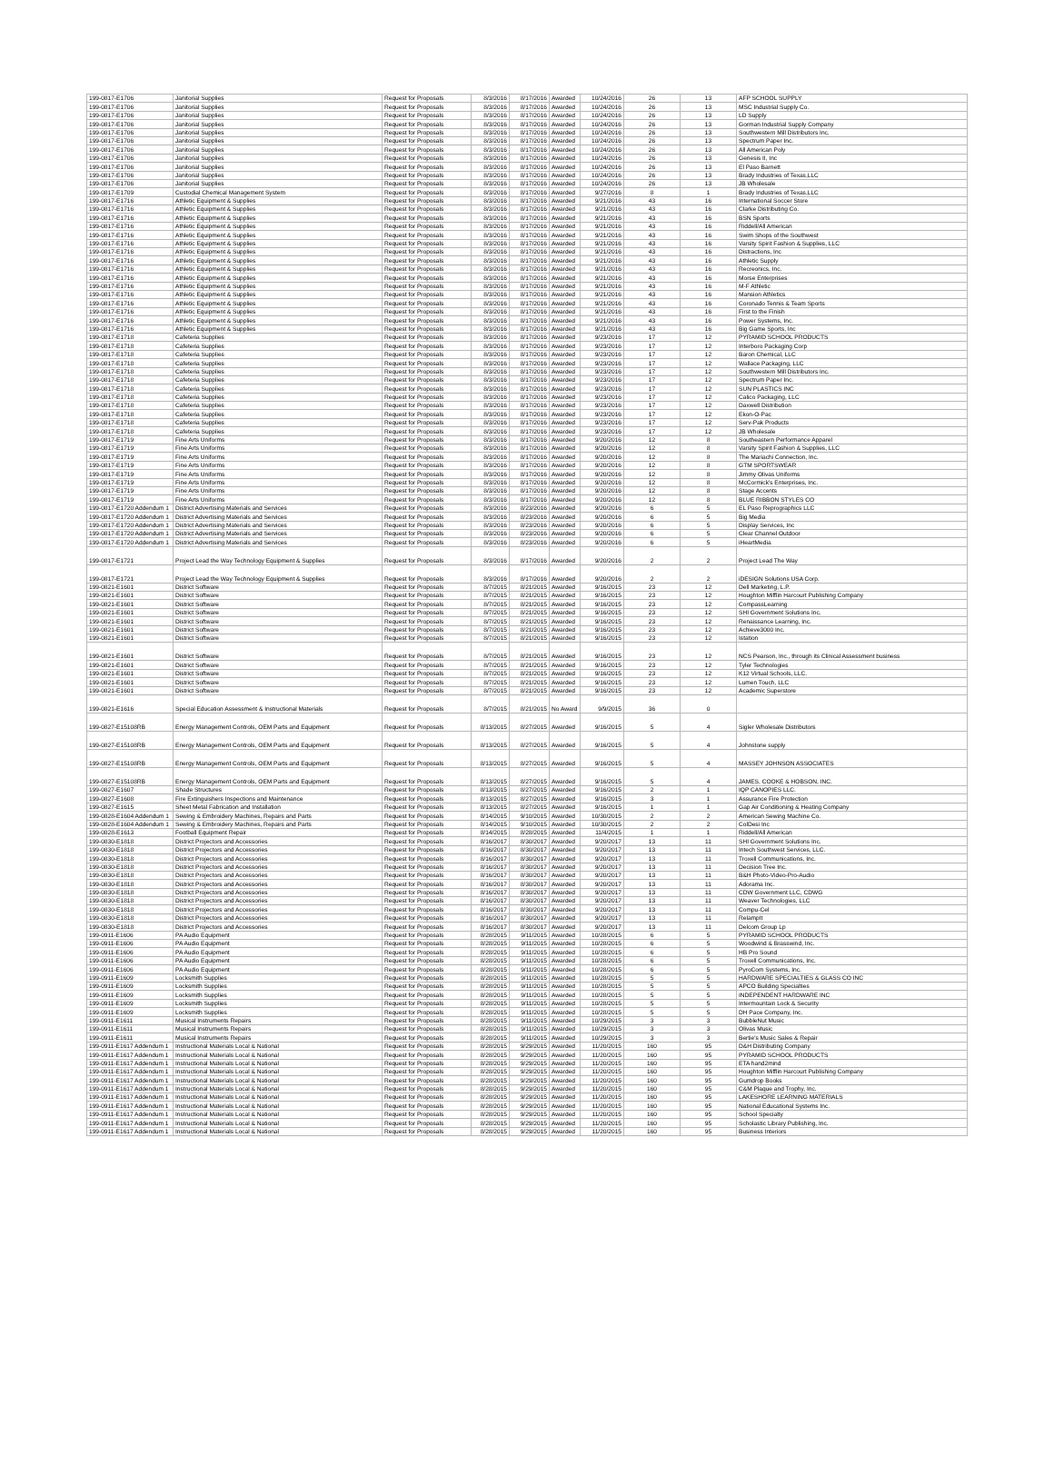| 199-0817-E1706 | Janitorial Supplies | Request for Proposals | 8/3/2016 | 8/17/2016 | Awarded | 10/24/2016 | 26 | 13 | AFP SCHOOL SUPPLY |
| 199-0817-E1706 | Janitorial Supplies | Request for Proposals | 8/3/2016 | 8/17/2016 | Awarded | 10/24/2016 | 26 | 13 | MSC Industrial Supply Co. |
| 199-0817-E1706 | Janitorial Supplies | Request for Proposals | 8/3/2016 | 8/17/2016 | Awarded | 10/24/2016 | 26 | 13 | LD Supply |
| 199-0817-E1706 | Janitorial Supplies | Request for Proposals | 8/3/2016 | 8/17/2016 | Awarded | 10/24/2016 | 26 | 13 | Gorman Industrial Supply Company |
| 199-0817-E1706 | Janitorial Supplies | Request for Proposals | 8/3/2016 | 8/17/2016 | Awarded | 10/24/2016 | 26 | 13 | Southwestern Mill Distributors Inc. |
| 199-0817-E1706 | Janitorial Supplies | Request for Proposals | 8/3/2016 | 8/17/2016 | Awarded | 10/24/2016 | 26 | 13 | Spectrum Paper Inc. |
| 199-0817-E1706 | Janitorial Supplies | Request for Proposals | 8/3/2016 | 8/17/2016 | Awarded | 10/24/2016 | 26 | 13 | All American Poly |
| 199-0817-E1706 | Janitorial Supplies | Request for Proposals | 8/3/2016 | 8/17/2016 | Awarded | 10/24/2016 | 26 | 13 | Genesis II, Inc |
| 199-0817-E1706 | Janitorial Supplies | Request for Proposals | 8/3/2016 | 8/17/2016 | Awarded | 10/24/2016 | 26 | 13 | El Paso Barnett |
| 199-0817-E1706 | Janitorial Supplies | Request for Proposals | 8/3/2016 | 8/17/2016 | Awarded | 10/24/2016 | 26 | 13 | Brady Industries of Texas,LLC |
| 199-0817-E1706 | Janitorial Supplies | Request for Proposals | 8/3/2016 | 8/17/2016 | Awarded | 10/24/2016 | 26 | 13 | JB Wholesale |
| 199-0817-E1709 | Custodial Chemical Management System | Request for Proposals | 8/3/2016 | 8/17/2016 | Awarded | 9/27/2016 | 8 | 1 | Brady Industries of Texas,LLC |
| 199-0817-E1716 | Athletic Equipment & Supplies | Request for Proposals | 8/3/2016 | 8/17/2016 | Awarded | 9/21/2016 | 43 | 16 | International Soccer Store |
| 199-0817-E1716 | Athletic Equipment & Supplies | Request for Proposals | 8/3/2016 | 8/17/2016 | Awarded | 9/21/2016 | 43 | 16 | Clarke Distributing Co. |
| 199-0817-E1716 | Athletic Equipment & Supplies | Request for Proposals | 8/3/2016 | 8/17/2016 | Awarded | 9/21/2016 | 43 | 16 | BSN Sports |
| 199-0817-E1716 | Athletic Equipment & Supplies | Request for Proposals | 8/3/2016 | 8/17/2016 | Awarded | 9/21/2016 | 43 | 16 | Riddell/All American |
| 199-0817-E1716 | Athletic Equipment & Supplies | Request for Proposals | 8/3/2016 | 8/17/2016 | Awarded | 9/21/2016 | 43 | 16 | Swim Shops of the Southwest |
| 199-0817-E1716 | Athletic Equipment & Supplies | Request for Proposals | 8/3/2016 | 8/17/2016 | Awarded | 9/21/2016 | 43 | 16 | Varsity Spirit Fashion & Supplies, LLC |
| 199-0817-E1716 | Athletic Equipment & Supplies | Request for Proposals | 8/3/2016 | 8/17/2016 | Awarded | 9/21/2016 | 43 | 16 | Distractions, Inc |
| 199-0817-E1716 | Athletic Equipment & Supplies | Request for Proposals | 8/3/2016 | 8/17/2016 | Awarded | 9/21/2016 | 43 | 16 | Athletic Supply |
| 199-0817-E1716 | Athletic Equipment & Supplies | Request for Proposals | 8/3/2016 | 8/17/2016 | Awarded | 9/21/2016 | 43 | 16 | Recreonics, Inc. |
| 199-0817-E1716 | Athletic Equipment & Supplies | Request for Proposals | 8/3/2016 | 8/17/2016 | Awarded | 9/21/2016 | 43 | 16 | Morse Enterprises |
| 199-0817-E1716 | Athletic Equipment & Supplies | Request for Proposals | 8/3/2016 | 8/17/2016 | Awarded | 9/21/2016 | 43 | 16 | M-F Athletic |
| 199-0817-E1716 | Athletic Equipment & Supplies | Request for Proposals | 8/3/2016 | 8/17/2016 | Awarded | 9/21/2016 | 43 | 16 | Mansion Athletics |
| 199-0817-E1716 | Athletic Equipment & Supplies | Request for Proposals | 8/3/2016 | 8/17/2016 | Awarded | 9/21/2016 | 43 | 16 | Coronado Tennis & Team Sports |
| 199-0817-E1716 | Athletic Equipment & Supplies | Request for Proposals | 8/3/2016 | 8/17/2016 | Awarded | 9/21/2016 | 43 | 16 | First to the Finish |
| 199-0817-E1716 | Athletic Equipment & Supplies | Request for Proposals | 8/3/2016 | 8/17/2016 | Awarded | 9/21/2016 | 43 | 16 | Power Systems, Inc. |
| 199-0817-E1716 | Athletic Equipment & Supplies | Request for Proposals | 8/3/2016 | 8/17/2016 | Awarded | 9/21/2016 | 43 | 16 | Big Game Sports, Inc |
| 199-0817-E1718 | Cafeteria Supplies | Request for Proposals | 8/3/2016 | 8/17/2016 | Awarded | 9/23/2016 | 17 | 12 | PYRAMID SCHOOL PRODUCTS |
| 199-0817-E1718 | Cafeteria Supplies | Request for Proposals | 8/3/2016 | 8/17/2016 | Awarded | 9/23/2016 | 17 | 12 | Interboro Packaging Corp |
| 199-0817-E1718 | Cafeteria Supplies | Request for Proposals | 8/3/2016 | 8/17/2016 | Awarded | 9/23/2016 | 17 | 12 | Baron Chemical, LLC |
| 199-0817-E1718 | Cafeteria Supplies | Request for Proposals | 8/3/2016 | 8/17/2016 | Awarded | 9/23/2016 | 17 | 12 | Wallace Packaging, LLC |
| 199-0817-E1718 | Cafeteria Supplies | Request for Proposals | 8/3/2016 | 8/17/2016 | Awarded | 9/23/2016 | 17 | 12 | Southwestern Mill Distributors Inc. |
| 199-0817-E1718 | Cafeteria Supplies | Request for Proposals | 8/3/2016 | 8/17/2016 | Awarded | 9/23/2016 | 17 | 12 | Spectrum Paper Inc. |
| 199-0817-E1718 | Cafeteria Supplies | Request for Proposals | 8/3/2016 | 8/17/2016 | Awarded | 9/23/2016 | 17 | 12 | SUN PLASTICS INC |
| 199-0817-E1718 | Cafeteria Supplies | Request for Proposals | 8/3/2016 | 8/17/2016 | Awarded | 9/23/2016 | 17 | 12 | Calico Packaging, LLC |
| 199-0817-E1718 | Cafeteria Supplies | Request for Proposals | 8/3/2016 | 8/17/2016 | Awarded | 9/23/2016 | 17 | 12 | Daxwell Distribution |
| 199-0817-E1718 | Cafeteria Supplies | Request for Proposals | 8/3/2016 | 8/17/2016 | Awarded | 9/23/2016 | 17 | 12 | Ekon-O-Pac |
| 199-0817-E1718 | Cafeteria Supplies | Request for Proposals | 8/3/2016 | 8/17/2016 | Awarded | 9/23/2016 | 17 | 12 | Serv-Pak Products |
| 199-0817-E1718 | Cafeteria Supplies | Request for Proposals | 8/3/2016 | 8/17/2016 | Awarded | 9/23/2016 | 17 | 12 | JB Wholesale |
| 199-0817-E1719 | Fine Arts Uniforms | Request for Proposals | 8/3/2016 | 8/17/2016 | Awarded | 9/20/2016 | 12 | 8 | Southeastern Performance Apparel |
| 199-0817-E1719 | Fine Arts Uniforms | Request for Proposals | 8/3/2016 | 8/17/2016 | Awarded | 9/20/2016 | 12 | 8 | Varsity Spirit Fashion & Supplies, LLC |
| 199-0817-E1719 | Fine Arts Uniforms | Request for Proposals | 8/3/2016 | 8/17/2016 | Awarded | 9/20/2016 | 12 | 8 | The Mariachi Connection, Inc. |
| 199-0817-E1719 | Fine Arts Uniforms | Request for Proposals | 8/3/2016 | 8/17/2016 | Awarded | 9/20/2016 | 12 | 8 | GTM SPORTSWEAR |
| 199-0817-E1719 | Fine Arts Uniforms | Request for Proposals | 8/3/2016 | 8/17/2016 | Awarded | 9/20/2016 | 12 | 8 | Jimmy Olivas Uniforms |
| 199-0817-E1719 | Fine Arts Uniforms | Request for Proposals | 8/3/2016 | 8/17/2016 | Awarded | 9/20/2016 | 12 | 8 | McCormick's Enterprises, Inc. |
| 199-0817-E1719 | Fine Arts Uniforms | Request for Proposals | 8/3/2016 | 8/17/2016 | Awarded | 9/20/2016 | 12 | 8 | Stage Accents |
| 199-0817-E1719 | Fine Arts Uniforms | Request for Proposals | 8/3/2016 | 8/17/2016 | Awarded | 9/20/2016 | 12 | 8 | BLUE RIBBON STYLES CO |
| 199-0817-E1720 Addendum 1 | District Advertising Materials and Services | Request for Proposals | 8/3/2016 | 8/23/2016 | Awarded | 9/20/2016 | 6 | 5 | EL Paso Reprographics LLC |
| 199-0817-E1720 Addendum 1 | District Advertising Materials and Services | Request for Proposals | 8/3/2016 | 8/23/2016 | Awarded | 9/20/2016 | 6 | 5 | Big Media |
| 199-0817-E1720 Addendum 1 | District Advertising Materials and Services | Request for Proposals | 8/3/2016 | 8/23/2016 | Awarded | 9/20/2016 | 6 | 5 | Display Services, Inc |
| 199-0817-E1720 Addendum 1 | District Advertising Materials and Services | Request for Proposals | 8/3/2016 | 8/23/2016 | Awarded | 9/20/2016 | 6 | 5 | Clear Channel Outdoor |
| 199-0817-E1720 Addendum 1 | District Advertising Materials and Services | Request for Proposals | 8/3/2016 | 8/23/2016 | Awarded | 9/20/2016 | 6 | 5 | iHeartMedia |
| 199-0817-E1721 | Project Lead the Way Technology Equipment & Supplies | Request for Proposals | 8/3/2016 | 8/17/2016 | Awarded | 9/20/2016 | 2 | 2 | Project Lead The Way |
| 199-0817-E1721 | Project Lead the Way Technology Equipment & Supplies | Request for Proposals | 8/3/2016 | 8/17/2016 | Awarded | 9/20/2016 | 2 | 2 | iDESIGN Solutions USA Corp. |
| 199-0821-E1601 | District Software | Request for Proposals | 8/7/2015 | 8/21/2015 | Awarded | 9/16/2015 | 23 | 12 | Dell Marketing, L.P. |
| 199-0821-E1601 | District Software | Request for Proposals | 8/7/2015 | 8/21/2015 | Awarded | 9/16/2015 | 23 | 12 | Houghton Mifflin Harcourt Publishing Company |
| 199-0821-E1601 | District Software | Request for Proposals | 8/7/2015 | 8/21/2015 | Awarded | 9/16/2015 | 23 | 12 | CompassLearning |
| 199-0821-E1601 | District Software | Request for Proposals | 8/7/2015 | 8/21/2015 | Awarded | 9/16/2015 | 23 | 12 | SHI Government Solutions Inc. |
| 199-0821-E1601 | District Software | Request for Proposals | 8/7/2015 | 8/21/2015 | Awarded | 9/16/2015 | 23 | 12 | Renaissance Learning, Inc. |
| 199-0821-E1601 | District Software | Request for Proposals | 8/7/2015 | 8/21/2015 | Awarded | 9/16/2015 | 23 | 12 | Achieve3000 Inc. |
| 199-0821-E1601 | District Software | Request for Proposals | 8/7/2015 | 8/21/2015 | Awarded | 9/16/2015 | 23 | 12 | Istation |
| 199-0821-E1601 | District Software | Request for Proposals | 8/7/2015 | 8/21/2015 | Awarded | 9/16/2015 | 23 | 12 | NCS Pearson, Inc., through its Clinical Assessment business |
| 199-0821-E1601 | District Software | Request for Proposals | 8/7/2015 | 8/21/2015 | Awarded | 9/16/2015 | 23 | 12 | Tyler Technologies |
| 199-0821-E1601 | District Software | Request for Proposals | 8/7/2015 | 8/21/2015 | Awarded | 9/16/2015 | 23 | 12 | K12 Virtual Schools, LLC. |
| 199-0821-E1601 | District Software | Request for Proposals | 8/7/2015 | 8/21/2015 | Awarded | 9/16/2015 | 23 | 12 | Lumen Touch, LLC |
| 199-0821-E1601 | District Software | Request for Proposals | 8/7/2015 | 8/21/2015 | Awarded | 9/16/2015 | 23 | 12 | Academic Superstore |
| 199-0821-E1616 | Special Education Assessment & Instructional Materials | Request for Proposals | 8/7/2015 | 8/21/2015 | No Award | 9/9/2015 | 36 | 0 | |
| 199-0827-E15108RB | Energy Management Controls, OEM Parts and Equipment | Request for Proposals | 8/13/2015 | 8/27/2015 | Awarded | 9/16/2015 | 5 | 4 | Sigler Wholesale Distributors |
| 199-0827-E15108RB | Energy Management Controls, OEM Parts and Equipment | Request for Proposals | 8/13/2015 | 8/27/2015 | Awarded | 9/16/2015 | 5 | 4 | Johnstone supply |
| 199-0827-E15108RB | Energy Management Controls, OEM Parts and Equipment | Request for Proposals | 8/13/2015 | 8/27/2015 | Awarded | 9/16/2015 | 5 | 4 | MASSEY JOHNSON ASSOCIATES |
| 199-0827-E15108RB | Energy Management Controls, OEM Parts and Equipment | Request for Proposals | 8/13/2015 | 8/27/2015 | Awarded | 9/16/2015 | 5 | 4 | JAMES, COOKE & HOBSON, INC. |
| 199-0827-E1607 | Shade Structures | Request for Proposals | 8/13/2015 | 8/27/2015 | Awarded | 9/16/2015 | 2 | 1 | IQP CANOPIES LLC. |
| 199-0827-E1608 | Fire Extinguishers Inspections and Maintenance | Request for Proposals | 8/13/2015 | 8/27/2015 | Awarded | 9/16/2015 | 3 | 1 | Assurance Fire Protection |
| 199-0827-E1615 | Sheet Metal Fabrication and Installation | Request for Proposals | 8/13/2015 | 8/27/2015 | Awarded | 9/16/2015 | 1 | 1 | Gap Air Conditioning & Heating Company |
| 199-0828-E1604 Addendum 1 | Sewing & Embroidery Machines, Repairs and Parts | Request for Proposals | 8/14/2015 | 9/10/2015 | Awarded | 10/30/2015 | 2 | 2 | American Sewing Machine Co. |
| 199-0828-E1604 Addendum 1 | Sewing & Embroidery Machines, Repairs and Parts | Request for Proposals | 8/14/2015 | 9/10/2015 | Awarded | 10/30/2015 | 2 | 2 | ColDesi Inc |
| 199-0828-E1613 | Football Equipment Repair | Request for Proposals | 8/14/2015 | 8/28/2015 | Awarded | 11/4/2015 | 1 | 1 | Riddell/All American |
| 199-0830-E1818 | District Projectors and Accessories | Request for Proposals | 8/16/2017 | 8/30/2017 | Awarded | 9/20/2017 | 13 | 11 | SHI Government Solutions Inc. |
| 199-0830-E1818 | District Projectors and Accessories | Request for Proposals | 8/16/2017 | 8/30/2017 | Awarded | 9/20/2017 | 13 | 11 | Intech Southwest Services, LLC. |
| 199-0830-E1818 | District Projectors and Accessories | Request for Proposals | 8/16/2017 | 8/30/2017 | Awarded | 9/20/2017 | 13 | 11 | Troxell Communications, Inc. |
| 199-0830-E1818 | District Projectors and Accessories | Request for Proposals | 8/16/2017 | 8/30/2017 | Awarded | 9/20/2017 | 13 | 11 | Decision Tree Inc. |
| 199-0830-E1818 | District Projectors and Accessories | Request for Proposals | 8/16/2017 | 8/30/2017 | Awarded | 9/20/2017 | 13 | 11 | B&H Photo-Video-Pro-Audio |
| 199-0830-E1818 | District Projectors and Accessories | Request for Proposals | 8/16/2017 | 8/30/2017 | Awarded | 9/20/2017 | 13 | 11 | Adorama Inc. |
| 199-0830-E1818 | District Projectors and Accessories | Request for Proposals | 8/16/2017 | 8/30/2017 | Awarded | 9/20/2017 | 13 | 11 | CDW Government LLC, CDWG |
| 199-0830-E1818 | District Projectors and Accessories | Request for Proposals | 8/16/2017 | 8/30/2017 | Awarded | 9/20/2017 | 13 | 11 | Weaver Technologies, LLC |
| 199-0830-E1818 | District Projectors and Accessories | Request for Proposals | 8/16/2017 | 8/30/2017 | Awarded | 9/20/2017 | 13 | 11 | Compu-Cel |
| 199-0830-E1818 | District Projectors and Accessories | Request for Proposals | 8/16/2017 | 8/30/2017 | Awarded | 9/20/2017 | 13 | 11 | RelampIt |
| 199-0830-E1818 | District Projectors and Accessories | Request for Proposals | 8/16/2017 | 8/30/2017 | Awarded | 9/20/2017 | 13 | 11 | Delcom Group Lp |
| 199-0911-E1606 | PA Audio Equipment | Request for Proposals | 8/28/2015 | 9/11/2015 | Awarded | 10/28/2015 | 6 | 5 | PYRAMID SCHOOL PRODUCTS |
| 199-0911-E1606 | PA Audio Equipment | Request for Proposals | 8/28/2015 | 9/11/2015 | Awarded | 10/28/2015 | 6 | 5 | Woodwind & Brasswind, Inc. |
| 199-0911-E1606 | PA Audio Equipment | Request for Proposals | 8/28/2015 | 9/11/2015 | Awarded | 10/28/2015 | 6 | 5 | HB Pro Sound |
| 199-0911-E1606 | PA Audio Equipment | Request for Proposals | 8/28/2015 | 9/11/2015 | Awarded | 10/28/2015 | 6 | 5 | Troxell Communications, Inc. |
| 199-0911-E1606 | PA Audio Equipment | Request for Proposals | 8/28/2015 | 9/11/2015 | Awarded | 10/28/2015 | 6 | 5 | PyroCom Systems, Inc. |
| 199-0911-E1609 | Locksmith Supplies | Request for Proposals | 8/28/2015 | 9/11/2015 | Awarded | 10/28/2015 | 5 | 5 | HARDWARE SPECIALTIES & GLASS CO INC |
| 199-0911-E1609 | Locksmith Supplies | Request for Proposals | 8/28/2015 | 9/11/2015 | Awarded | 10/28/2015 | 5 | 5 | APCO Building Specialties |
| 199-0911-E1609 | Locksmith Supplies | Request for Proposals | 8/28/2015 | 9/11/2015 | Awarded | 10/28/2015 | 5 | 5 | INDEPENDENT HARDWARE INC |
| 199-0911-E1609 | Locksmith Supplies | Request for Proposals | 8/28/2015 | 9/11/2015 | Awarded | 10/28/2015 | 5 | 5 | Intermountain Lock & Security |
| 199-0911-E1609 | Locksmith Supplies | Request for Proposals | 8/28/2015 | 9/11/2015 | Awarded | 10/28/2015 | 5 | 5 | DH Pace Company, Inc. |
| 199-0911-E1611 | Musical Instruments Repairs | Request for Proposals | 8/28/2015 | 9/11/2015 | Awarded | 10/29/2015 | 3 | 3 | BubbleNut Music |
| 199-0911-E1611 | Musical Instruments Repairs | Request for Proposals | 8/28/2015 | 9/11/2015 | Awarded | 10/29/2015 | 3 | 3 | Olivas Music |
| 199-0911-E1611 | Musical Instruments Repairs | Request for Proposals | 8/28/2015 | 9/11/2015 | Awarded | 10/29/2015 | 3 | 3 | Bertie's Music Sales & Repair |
| 199-0911-E1617 Addendum 1 | Instructional Materials Local & National | Request for Proposals | 8/28/2015 | 9/29/2015 | Awarded | 11/20/2015 | 160 | 95 | D&H Distributing Company |
| 199-0911-E1617 Addendum 1 | Instructional Materials Local & National | Request for Proposals | 8/28/2015 | 9/29/2015 | Awarded | 11/20/2015 | 160 | 95 | PYRAMID SCHOOL PRODUCTS |
| 199-0911-E1617 Addendum 1 | Instructional Materials Local & National | Request for Proposals | 8/28/2015 | 9/29/2015 | Awarded | 11/20/2015 | 160 | 95 | ETA hand2mind |
| 199-0911-E1617 Addendum 1 | Instructional Materials Local & National | Request for Proposals | 8/28/2015 | 9/29/2015 | Awarded | 11/20/2015 | 160 | 95 | Houghton Mifflin Harcourt Publishing Company |
| 199-0911-E1617 Addendum 1 | Instructional Materials Local & National | Request for Proposals | 8/28/2015 | 9/29/2015 | Awarded | 11/20/2015 | 160 | 95 | Gumdrop Books |
| 199-0911-E1617 Addendum 1 | Instructional Materials Local & National | Request for Proposals | 8/28/2015 | 9/29/2015 | Awarded | 11/20/2015 | 160 | 95 | C&M Plaque and Trophy, Inc. |
| 199-0911-E1617 Addendum 1 | Instructional Materials Local & National | Request for Proposals | 8/28/2015 | 9/29/2015 | Awarded | 11/20/2015 | 160 | 95 | LAKESHORE LEARNING MATERIALS |
| 199-0911-E1617 Addendum 1 | Instructional Materials Local & National | Request for Proposals | 8/28/2015 | 9/29/2015 | Awarded | 11/20/2015 | 160 | 95 | National Educational Systems Inc. |
| 199-0911-E1617 Addendum 1 | Instructional Materials Local & National | Request for Proposals | 8/28/2015 | 9/29/2015 | Awarded | 11/20/2015 | 160 | 95 | School Specialty |
| 199-0911-E1617 Addendum 1 | Instructional Materials Local & National | Request for Proposals | 8/28/2015 | 9/29/2015 | Awarded | 11/20/2015 | 160 | 95 | Scholastic Library Publishing, Inc. |
| 199-0911-E1617 Addendum 1 | Instructional Materials Local & National | Request for Proposals | 8/28/2015 | 9/29/2015 | Awarded | 11/20/2015 | 160 | 95 | Business Interiors |